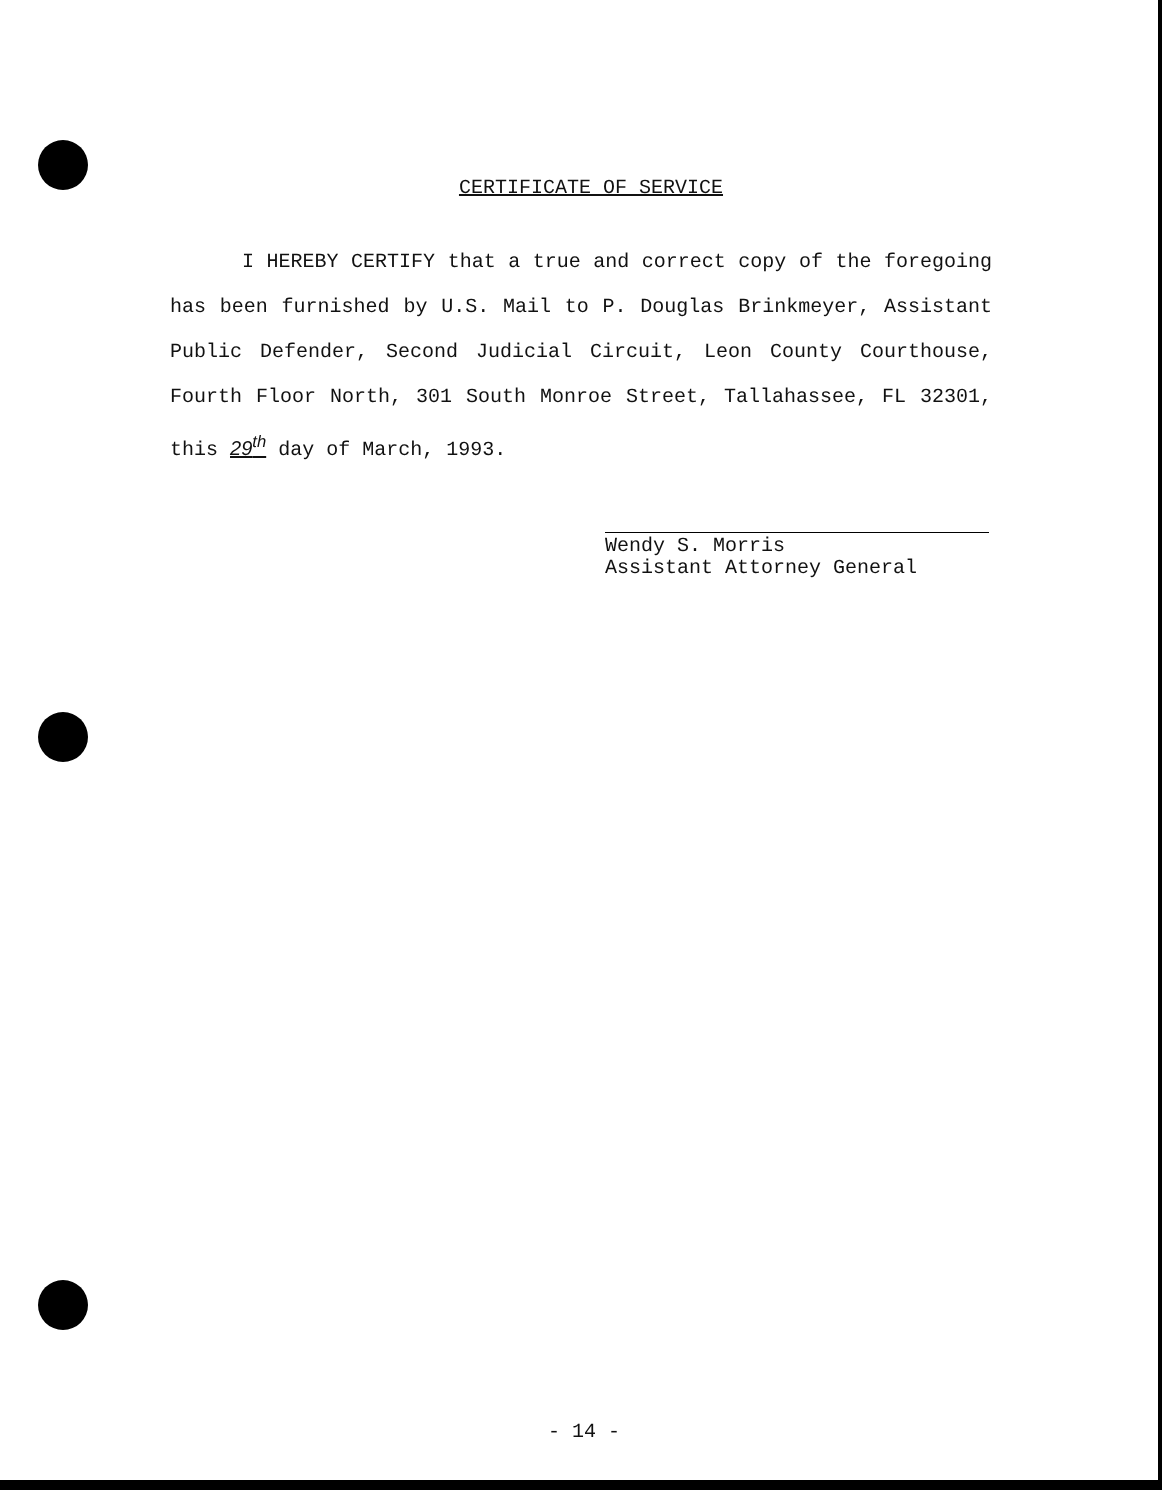CERTIFICATE OF SERVICE
I HEREBY CERTIFY that a true and correct copy of the foregoing has been furnished by U.S. Mail to P. Douglas Brinkmeyer, Assistant Public Defender, Second Judicial Circuit, Leon County Courthouse, Fourth Floor North, 301 South Monroe Street, Tallahassee, FL 32301, this 29<sup>th</sup> day of March, 1993.
Wendy S. Morris
Assistant Attorney General
- 14 -